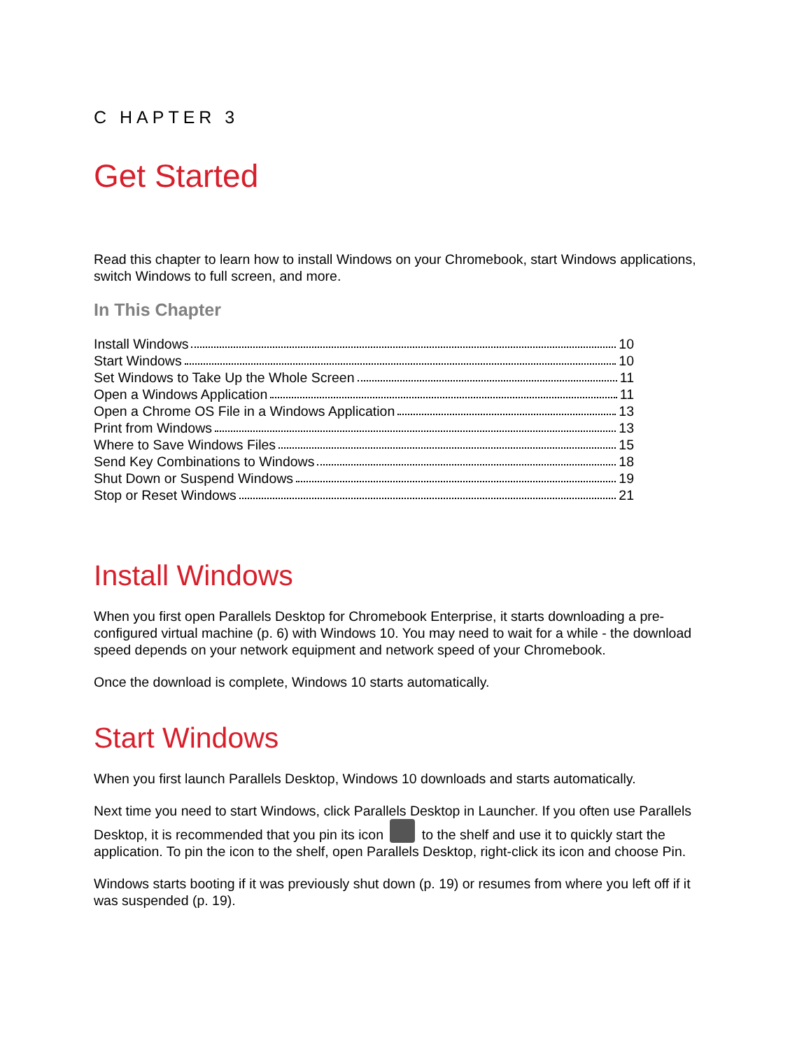C HAPTER 3
Get Started
Read this chapter to learn how to install Windows on your Chromebook, start Windows applications, switch Windows to full screen, and more.
In This Chapter
Install Windows 10
Start Windows 10
Set Windows to Take Up the Whole Screen 11
Open a Windows Application 11
Open a Chrome OS File in a Windows Application 13
Print from Windows 13
Where to Save Windows Files 15
Send Key Combinations to Windows 18
Shut Down or Suspend Windows 19
Stop or Reset Windows 21
Install Windows
When you first open Parallels Desktop for Chromebook Enterprise, it starts downloading a pre-configured virtual machine (p. 6) with Windows 10. You may need to wait for a while - the download speed depends on your network equipment and network speed of your Chromebook.
Once the download is complete, Windows 10 starts automatically.
Start Windows
When you first launch Parallels Desktop, Windows 10 downloads and starts automatically.
Next time you need to start Windows, click Parallels Desktop in Launcher. If you often use Parallels Desktop, it is recommended that you pin its icon to the shelf and use it to quickly start the application. To pin the icon to the shelf, open Parallels Desktop, right-click its icon and choose Pin.
Windows starts booting if it was previously shut down (p. 19) or resumes from where you left off if it was suspended (p. 19).